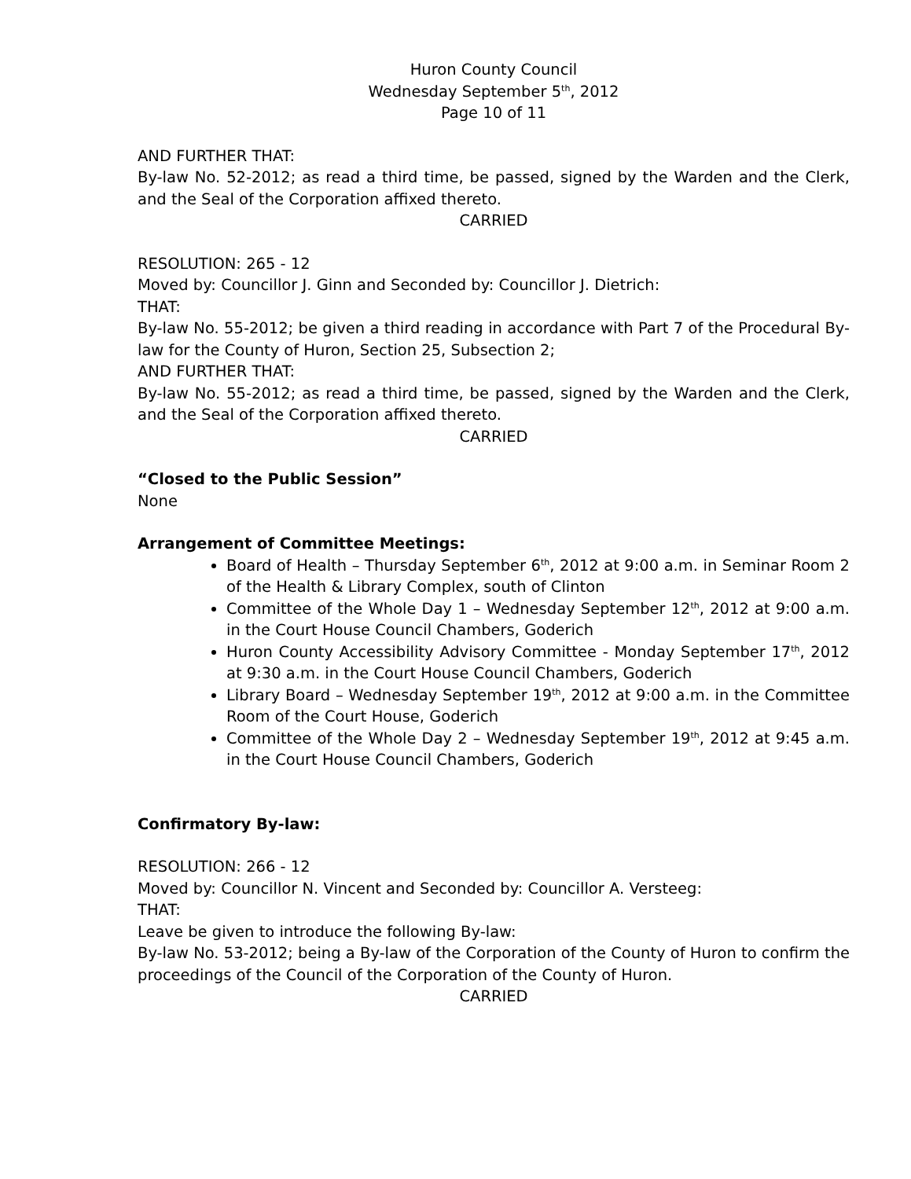Huron County Council
Wednesday September 5<sup>th</sup>, 2012
Page 10 of 11
AND FURTHER THAT:
By-law No. 52-2012; as read a third time, be passed, signed by the Warden and the Clerk, and the Seal of the Corporation affixed thereto.
CARRIED
RESOLUTION: 265 - 12
Moved by: Councillor J. Ginn and Seconded by: Councillor J. Dietrich:
THAT:
By-law No. 55-2012; be given a third reading in accordance with Part 7 of the Procedural By-law for the County of Huron, Section 25, Subsection 2;
AND FURTHER THAT:
By-law No. 55-2012; as read a third time, be passed, signed by the Warden and the Clerk, and the Seal of the Corporation affixed thereto.
CARRIED
“Closed to the Public Session”
None
Arrangement of Committee Meetings:
Board of Health – Thursday September 6<sup>th</sup>, 2012 at 9:00 a.m. in Seminar Room 2 of the Health & Library Complex, south of Clinton
Committee of the Whole Day 1 – Wednesday September 12<sup>th</sup>, 2012 at 9:00 a.m. in the Court House Council Chambers, Goderich
Huron County Accessibility Advisory Committee - Monday September 17<sup>th</sup>, 2012 at 9:30 a.m. in the Court House Council Chambers, Goderich
Library Board – Wednesday September 19<sup>th</sup>, 2012 at 9:00 a.m. in the Committee Room of the Court House, Goderich
Committee of the Whole Day 2 – Wednesday September 19<sup>th</sup>, 2012 at 9:45 a.m. in the Court House Council Chambers, Goderich
Confirmatory By-law:
RESOLUTION: 266 - 12
Moved by: Councillor N. Vincent and Seconded by: Councillor A. Versteeg:
THAT:
Leave be given to introduce the following By-law:
By-law No. 53-2012; being a By-law of the Corporation of the County of Huron to confirm the proceedings of the Council of the Corporation of the County of Huron.
CARRIED